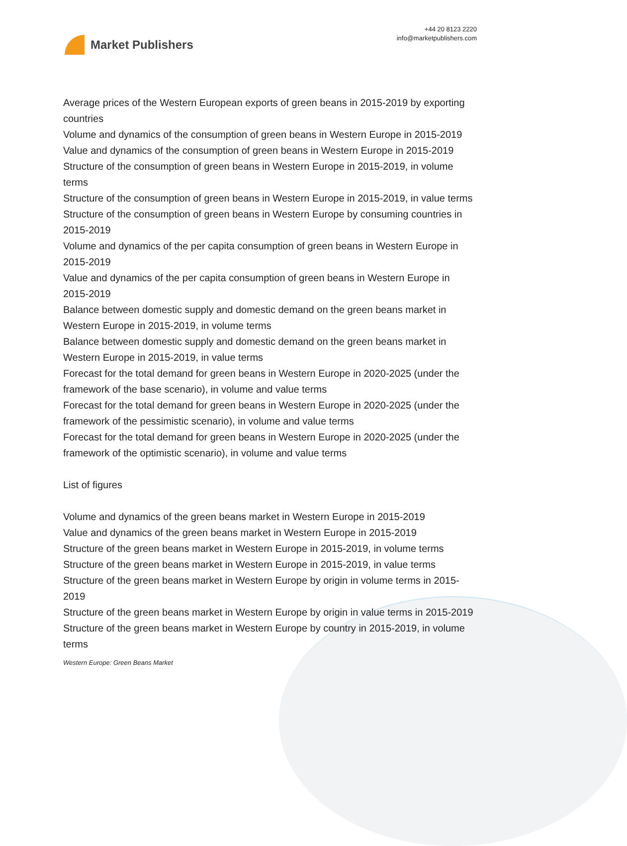Market Publishers
+44 20 8123 2220
info@marketpublishers.com
Average prices of the Western European exports of green beans in 2015-2019 by exporting countries
Volume and dynamics of the consumption of green beans in Western Europe in 2015-2019
Value and dynamics of the consumption of green beans in Western Europe in 2015-2019
Structure of the consumption of green beans in Western Europe in 2015-2019, in volume terms
Structure of the consumption of green beans in Western Europe in 2015-2019, in value terms
Structure of the consumption of green beans in Western Europe by consuming countries in 2015-2019
Volume and dynamics of the per capita consumption of green beans in Western Europe in 2015-2019
Value and dynamics of the per capita consumption of green beans in Western Europe in 2015-2019
Balance between domestic supply and domestic demand on the green beans market in Western Europe in 2015-2019, in volume terms
Balance between domestic supply and domestic demand on the green beans market in Western Europe in 2015-2019, in value terms
Forecast for the total demand for green beans in Western Europe in 2020-2025 (under the framework of the base scenario), in volume and value terms
Forecast for the total demand for green beans in Western Europe in 2020-2025 (under the framework of the pessimistic scenario), in volume and value terms
Forecast for the total demand for green beans in Western Europe in 2020-2025 (under the framework of the optimistic scenario), in volume and value terms
List of figures
Volume and dynamics of the green beans market in Western Europe in 2015-2019
Value and dynamics of the green beans market in Western Europe in 2015-2019
Structure of the green beans market in Western Europe in 2015-2019, in volume terms
Structure of the green beans market in Western Europe in 2015-2019, in value terms
Structure of the green beans market in Western Europe by origin in volume terms in 2015-2019
Structure of the green beans market in Western Europe by origin in value terms in 2015-2019
Structure of the green beans market in Western Europe by country in 2015-2019, in volume terms
Western Europe: Green Beans Market